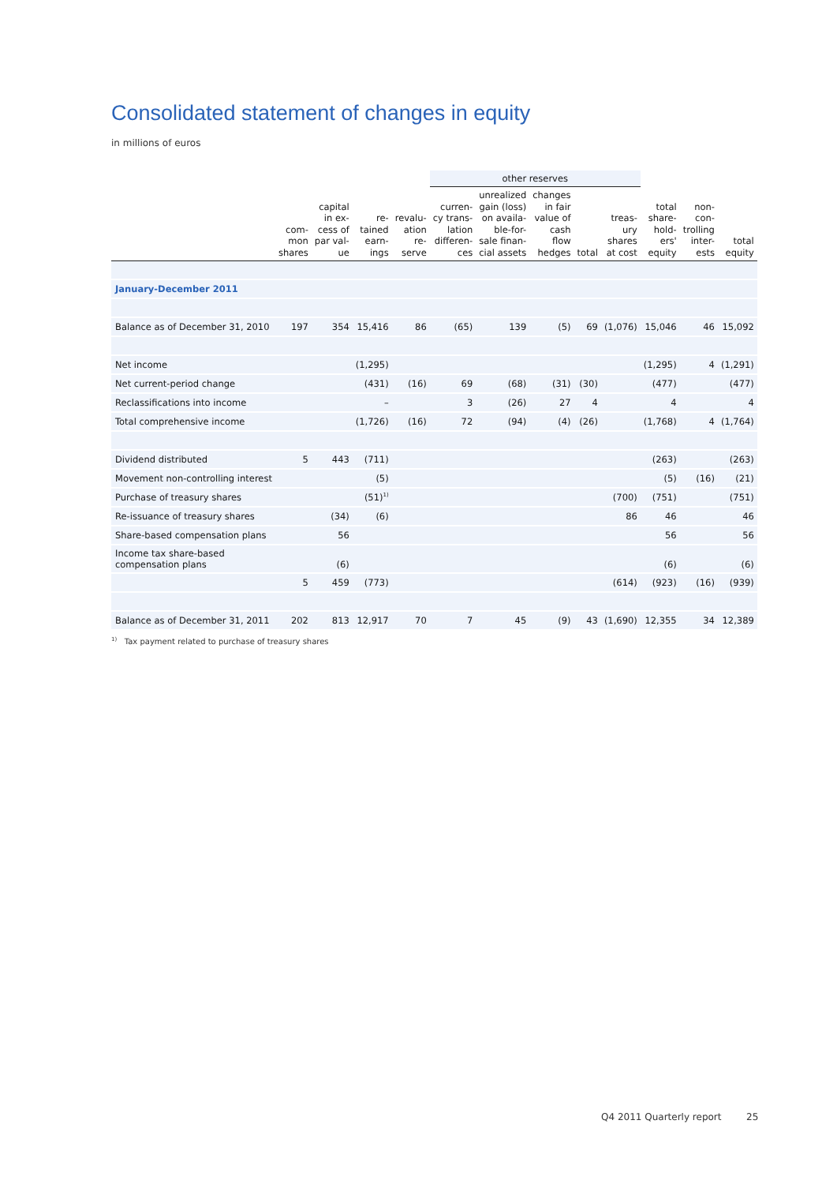Consolidated statement of changes in equity
in millions of euros
| | | | | | other reserves | | | | | | | | |
| --- | --- | --- | --- | --- | --- | --- | --- | --- | --- | --- | --- | --- | --- |
| | com- mon shares | capital in ex- cess of par val- ue | re- tained earn- ings | revalu- ation re- serve | curren- cy trans- lation differen- ces | unrealized gain (loss) on availa- ble-for- sale finan- cial assets | changes in fair value of cash flow hedges | total | treas- ury shares at cost | total share- hold- ers' equity | non- con- trolling inter- ests | total equity | |
| January-December 2011 | | | | | | | | | | | | | |
| Balance as of December 31, 2010 | 197 | 354 | 15,416 | 86 | (65) | 139 | (5) | 69 | (1,076) | 15,046 | 46 | 15,092 | |
| Net income | | | (1,295) | | | | | | | (1,295) | 4 | (1,291) | |
| Net current-period change | | | (431) | (16) | 69 | (68) | (31) | (30) | | (477) | | (477) | |
| Reclassifications into income | | | – | | 3 | (26) | 27 | 4 | | 4 | | 4 | |
| Total comprehensive income | | | (1,726) | (16) | 72 | (94) | (4) | (26) | | (1,768) | 4 | (1,764) | |
| Dividend distributed | 5 | 443 | (711) | | | | | | | (263) | | (263) | |
| Movement non-controlling interest | | | (5) | | | | | | | (5) | (16) | (21) | |
| Purchase of treasury shares | | | (51)<sup>1)</sup> | | | | | | (700) | (751) | | (751) | |
| Re-issuance of treasury shares | | (34) | (6) | | | | | | 86 | 46 | | 46 | |
| Share-based compensation plans | | 56 | | | | | | | | 56 | | 56 | |
| Income tax share-based compensation plans | | (6) | | | | | | | | (6) | | (6) | |
| | 5 | 459 | (773) | | | | | | (614) | (923) | (16) | (939) | |
| Balance as of December 31, 2011 | 202 | 813 | 12,917 | 70 | 7 | 45 | (9) | 43 | (1,690) | 12,355 | 34 | 12,389 | |
<sup>1)</sup> Tax payment related to purchase of treasury shares
Q4 2011 Quarterly report 25